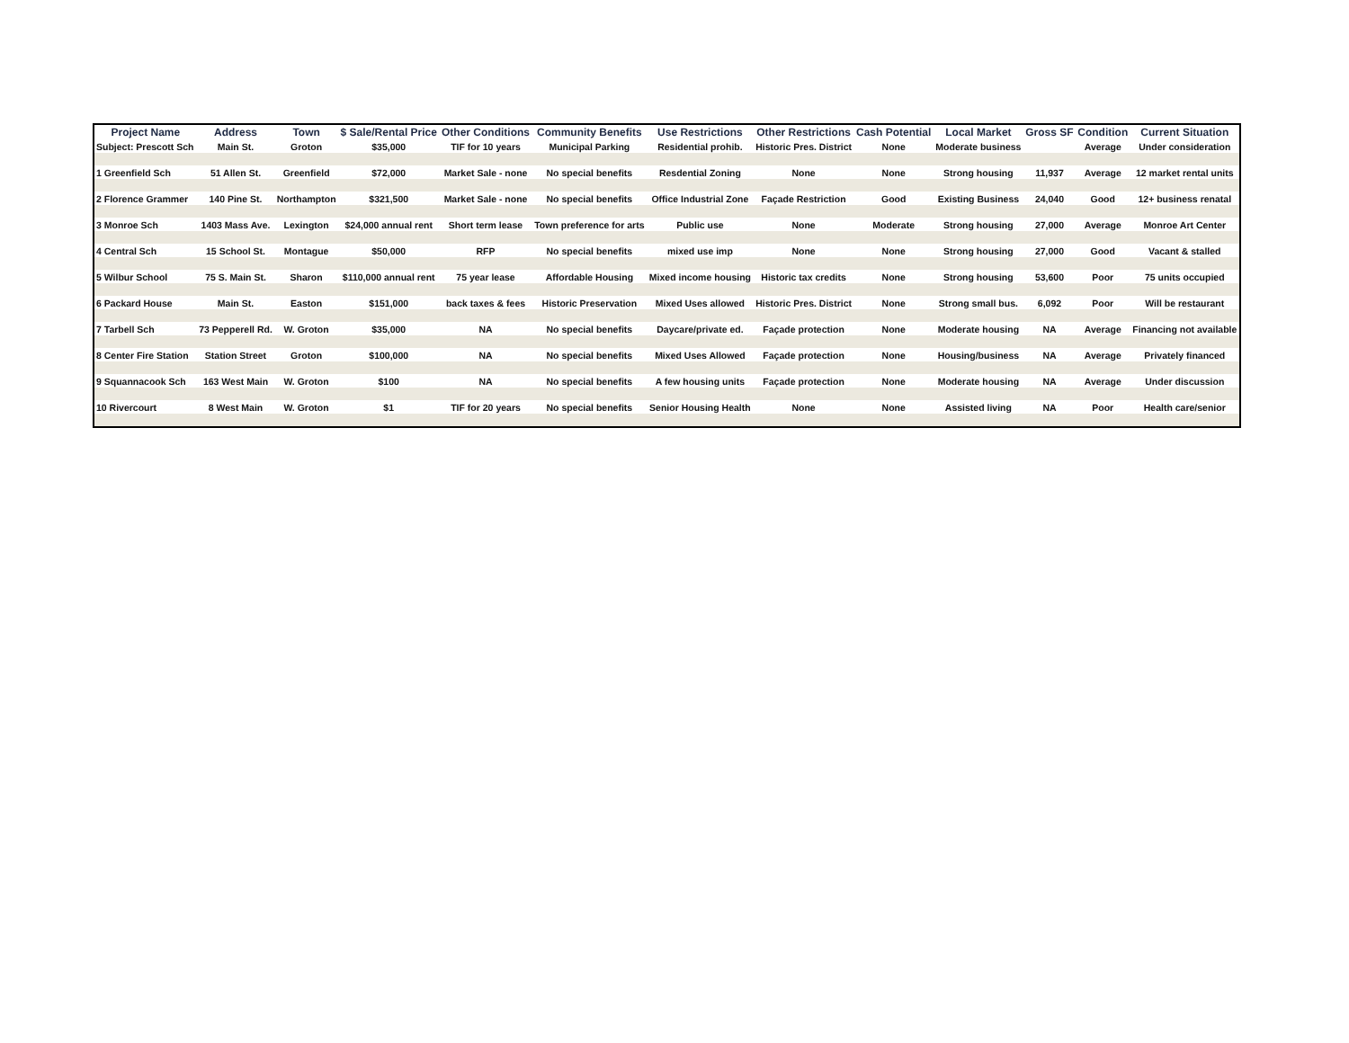| Project Name | Address | Town | $ Sale/Rental Price | Other Conditions | Community Benefits | Use Restrictions | Other Restrictions | Cash Potential | Local Market | Gross SF | Condition | Current Situation |
| --- | --- | --- | --- | --- | --- | --- | --- | --- | --- | --- | --- | --- |
| Subject: Prescott Sch | Main St. | Groton | $35,000 | TIF for 10 years | Municipal Parking | Residential prohib. | Historic Pres. District | None | Moderate business | | Average | Under consideration |
| 1 Greenfield Sch | 51 Allen St. | Greenfield | $72,000 | Market Sale - none | No special benefits | Resdential Zoning | None | None | Strong housing | 11,937 | Average | 12 market rental units |
| 2 Florence Grammer | 140 Pine St. | Northampton | $321,500 | Market Sale - none | No special benefits | Office Industrial Zone | Façade Restriction | Good | Existing Business | 24,040 | Good | 12+ business renatal |
| 3 Monroe Sch | 1403 Mass Ave. | Lexington | $24,000 annual rent | Short term lease | Town preference for arts | Public use | None | Moderate | Strong housing | 27,000 | Average | Monroe Art Center |
| 4 Central Sch | 15 School St. | Montague | $50,000 | RFP | No special benefits | mixed use imp | None | None | Strong housing | 27,000 | Good | Vacant & stalled |
| 5 Wilbur School | 75 S. Main St. | Sharon | $110,000 annual rent | 75 year lease | Affordable Housing | Mixed income housing | Historic tax credits | None | Strong housing | 53,600 | Poor | 75 units occupied |
| 6 Packard House | Main St. | Easton | $151,000 | back taxes & fees | Historic Preservation | Mixed Uses allowed | Historic Pres. District | None | Strong small bus. | 6,092 | Poor | Will be restaurant |
| 7 Tarbell Sch | 73 Pepperell Rd. | W. Groton | $35,000 | NA | No special benefits | Daycare/private ed. | Façade protection | None | Moderate housing | NA | Average | Financing not available |
| 8 Center Fire Station | Station Street | Groton | $100,000 | NA | No special benefits | Mixed Uses Allowed | Façade protection | None | Housing/business | NA | Average | Privately financed |
| 9 Squannacook Sch | 163 West Main | W. Groton | $100 | NA | No special benefits | A few housing units | Façade protection | None | Moderate housing | NA | Average | Under discussion |
| 10 Rivercourt | 8 West Main | W. Groton | $1 | TIF for 20 years | No special benefits | Senior Housing Health | None | None | Assisted living | NA | Poor | Health care/senior |